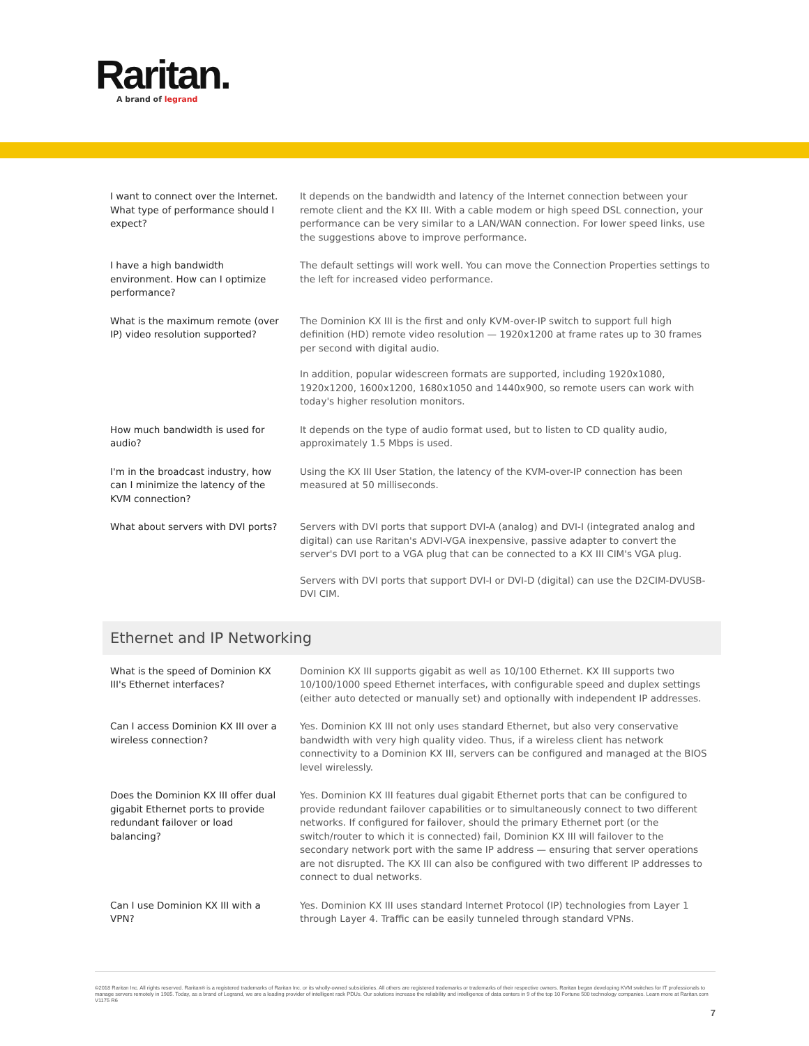Raritan.
A brand of legrand
| I want to connect over the Internet. What type of performance should I expect? | It depends on the bandwidth and latency of the Internet connection between your remote client and the KX III. With a cable modem or high speed DSL connection, your performance can be very similar to a LAN/WAN connection. For lower speed links, use the suggestions above to improve performance. |
| I have a high bandwidth environment. How can I optimize performance? | The default settings will work well. You can move the Connection Properties settings to the left for increased video performance. |
| What is the maximum remote (over IP) video resolution supported? | The Dominion KX III is the first and only KVM-over-IP switch to support full high definition (HD) remote video resolution — 1920x1200 at frame rates up to 30 frames per second with digital audio. In addition, popular widescreen formats are supported, including 1920x1080, 1920x1200, 1600x1200, 1680x1050 and 1440x900, so remote users can work with today's higher resolution monitors. |
| How much bandwidth is used for audio? | It depends on the type of audio format used, but to listen to CD quality audio, approximately 1.5 Mbps is used. |
| I'm in the broadcast industry, how can I minimize the latency of the KVM connection? | Using the KX III User Station, the latency of the KVM-over-IP connection has been measured at 50 milliseconds. |
| What about servers with DVI ports? | Servers with DVI ports that support DVI-A (analog) and DVI-I (integrated analog and digital) can use Raritan's ADVI-VGA inexpensive, passive adapter to convert the server's DVI port to a VGA plug that can be connected to a KX III CIM's VGA plug. Servers with DVI ports that support DVI-I or DVI-D (digital) can use the D2CIM-DVUSB-DVI CIM. |
Ethernet and IP Networking
| What is the speed of Dominion KX III's Ethernet interfaces? | Dominion KX III supports gigabit as well as 10/100 Ethernet. KX III supports two 10/100/1000 speed Ethernet interfaces, with configurable speed and duplex settings (either auto detected or manually set) and optionally with independent IP addresses. |
| Can I access Dominion KX III over a wireless connection? | Yes. Dominion KX III not only uses standard Ethernet, but also very conservative bandwidth with very high quality video. Thus, if a wireless client has network connectivity to a Dominion KX III, servers can be configured and managed at the BIOS level wirelessly. |
| Does the Dominion KX III offer dual gigabit Ethernet ports to provide redundant failover or load balancing? | Yes. Dominion KX III features dual gigabit Ethernet ports that can be configured to provide redundant failover capabilities or to simultaneously connect to two different networks. If configured for failover, should the primary Ethernet port (or the switch/router to which it is connected) fail, Dominion KX III will failover to the secondary network port with the same IP address — ensuring that server operations are not disrupted. The KX III can also be configured with two different IP addresses to connect to dual networks. |
| Can I use Dominion KX III with a VPN? | Yes. Dominion KX III uses standard Internet Protocol (IP) technologies from Layer 1 through Layer 4. Traffic can be easily tunneled through standard VPNs. |
©2018 Raritan Inc. All rights reserved. Raritan® is a registered trademarks of Raritan Inc. or its wholly-owned subsidiaries. All others are registered trademarks or trademarks of their respective owners. Raritan began developing KVM switches for IT professionals to manage servers remotely in 1985. Today, as a brand of Legrand, we are a leading provider of intelligent rack PDUs. Our solutions increase the reliability and intelligence of data centers in 9 of the top 10 Fortune 500 technology companies. Learn more at Raritan.com V1175 R6
7